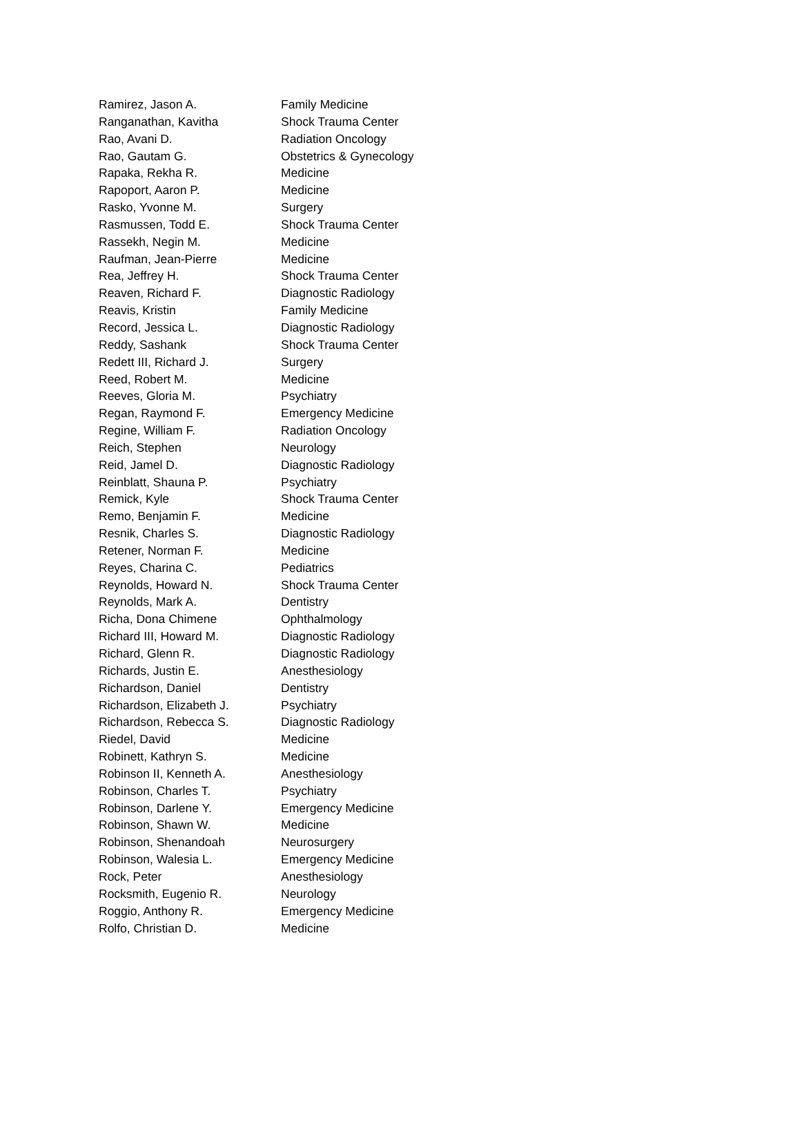| Ramirez, Jason A. | Family Medicine |
| Ranganathan, Kavitha | Shock Trauma Center |
| Rao, Avani D. | Radiation Oncology |
| Rao, Gautam G. | Obstetrics & Gynecology |
| Rapaka, Rekha R. | Medicine |
| Rapoport, Aaron P. | Medicine |
| Rasko, Yvonne M. | Surgery |
| Rasmussen, Todd E. | Shock Trauma Center |
| Rassekh, Negin M. | Medicine |
| Raufman, Jean-Pierre | Medicine |
| Rea, Jeffrey H. | Shock Trauma Center |
| Reaven, Richard F. | Diagnostic Radiology |
| Reavis, Kristin | Family Medicine |
| Record, Jessica L. | Diagnostic Radiology |
| Reddy, Sashank | Shock Trauma Center |
| Redett III, Richard J. | Surgery |
| Reed, Robert M. | Medicine |
| Reeves, Gloria M. | Psychiatry |
| Regan, Raymond F. | Emergency Medicine |
| Regine, William F. | Radiation Oncology |
| Reich, Stephen | Neurology |
| Reid, Jamel D. | Diagnostic Radiology |
| Reinblatt, Shauna P. | Psychiatry |
| Remick, Kyle | Shock Trauma Center |
| Remo, Benjamin F. | Medicine |
| Resnik, Charles S. | Diagnostic Radiology |
| Retener, Norman F. | Medicine |
| Reyes, Charina C. | Pediatrics |
| Reynolds, Howard N. | Shock Trauma Center |
| Reynolds, Mark A. | Dentistry |
| Richa, Dona Chimene | Ophthalmology |
| Richard III, Howard M. | Diagnostic Radiology |
| Richard, Glenn R. | Diagnostic Radiology |
| Richards, Justin E. | Anesthesiology |
| Richardson, Daniel | Dentistry |
| Richardson, Elizabeth J. | Psychiatry |
| Richardson, Rebecca S. | Diagnostic Radiology |
| Riedel, David | Medicine |
| Robinett, Kathryn S. | Medicine |
| Robinson II, Kenneth A. | Anesthesiology |
| Robinson, Charles T. | Psychiatry |
| Robinson, Darlene Y. | Emergency Medicine |
| Robinson, Shawn W. | Medicine |
| Robinson, Shenandoah | Neurosurgery |
| Robinson, Walesia L. | Emergency Medicine |
| Rock, Peter | Anesthesiology |
| Rocksmith, Eugenio R. | Neurology |
| Roggio, Anthony R. | Emergency Medicine |
| Rolfo, Christian D. | Medicine |